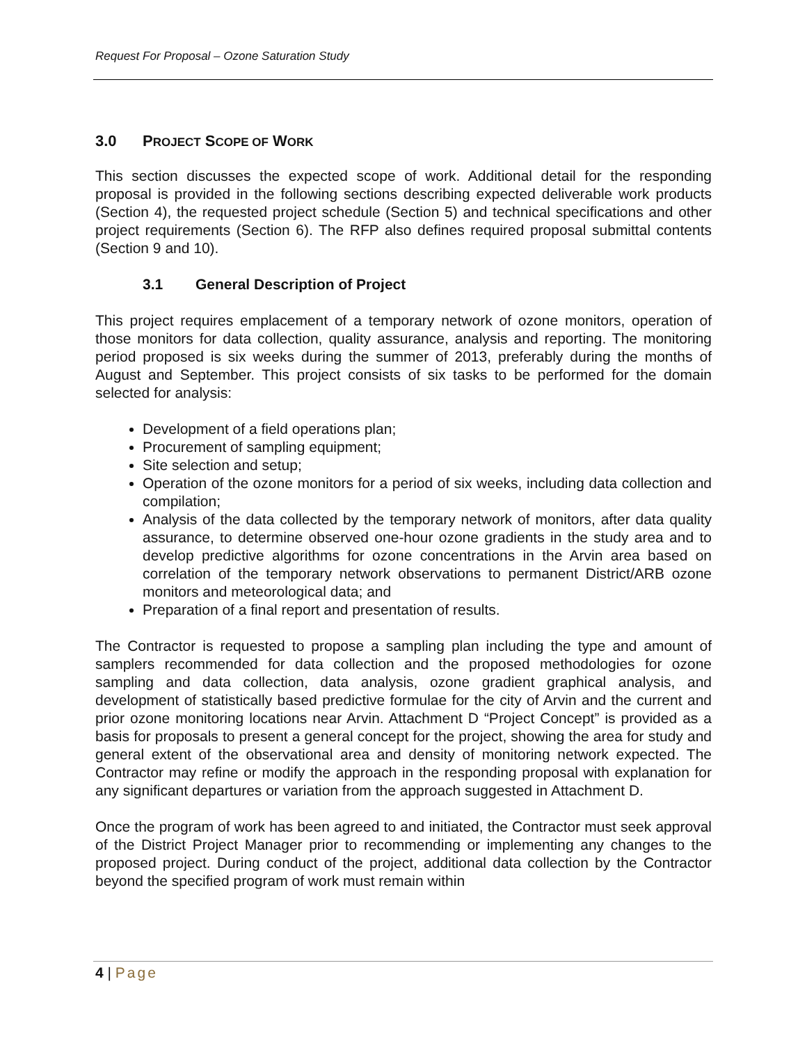Request For Proposal – Ozone Saturation Study
3.0 PROJECT SCOPE OF WORK
This section discusses the expected scope of work. Additional detail for the responding proposal is provided in the following sections describing expected deliverable work products (Section 4), the requested project schedule (Section 5) and technical specifications and other project requirements (Section 6). The RFP also defines required proposal submittal contents (Section 9 and 10).
3.1 General Description of Project
This project requires emplacement of a temporary network of ozone monitors, operation of those monitors for data collection, quality assurance, analysis and reporting. The monitoring period proposed is six weeks during the summer of 2013, preferably during the months of August and September. This project consists of six tasks to be performed for the domain selected for analysis:
Development of a field operations plan;
Procurement of sampling equipment;
Site selection and setup;
Operation of the ozone monitors for a period of six weeks, including data collection and compilation;
Analysis of the data collected by the temporary network of monitors, after data quality assurance, to determine observed one-hour ozone gradients in the study area and to develop predictive algorithms for ozone concentrations in the Arvin area based on correlation of the temporary network observations to permanent District/ARB ozone monitors and meteorological data; and
Preparation of a final report and presentation of results.
The Contractor is requested to propose a sampling plan including the type and amount of samplers recommended for data collection and the proposed methodologies for ozone sampling and data collection, data analysis, ozone gradient graphical analysis, and development of statistically based predictive formulae for the city of Arvin and the current and prior ozone monitoring locations near Arvin. Attachment D “Project Concept” is provided as a basis for proposals to present a general concept for the project, showing the area for study and general extent of the observational area and density of monitoring network expected. The Contractor may refine or modify the approach in the responding proposal with explanation for any significant departures or variation from the approach suggested in Attachment D.
Once the program of work has been agreed to and initiated, the Contractor must seek approval of the District Project Manager prior to recommending or implementing any changes to the proposed project. During conduct of the project, additional data collection by the Contractor beyond the specified program of work must remain within
4 | Page